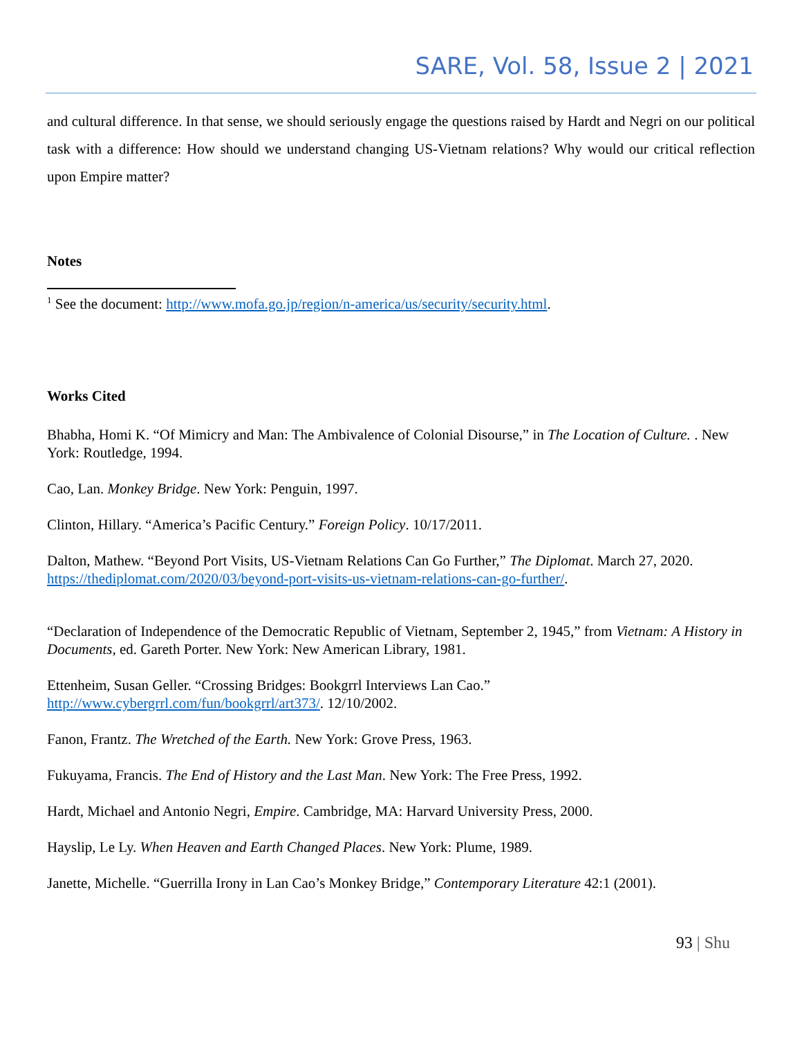SARE, Vol. 58, Issue 2 | 2021
and cultural difference. In that sense, we should seriously engage the questions raised by Hardt and Negri on our political task with a difference: How should we understand changing US-Vietnam relations? Why would our critical reflection upon Empire matter?
Notes
<sup>1</sup> See the document: http://www.mofa.go.jp/region/n-america/us/security/security.html.
Works Cited
Bhabha, Homi K. “Of Mimicry and Man: The Ambivalence of Colonial Disourse,” in The Location of Culture. . New York: Routledge, 1994.
Cao, Lan. Monkey Bridge. New York: Penguin, 1997.
Clinton, Hillary. “America’s Pacific Century.” Foreign Policy. 10/17/2011.
Dalton, Mathew. “Beyond Port Visits, US-Vietnam Relations Can Go Further,” The Diplomat. March 27, 2020. https://thediplomat.com/2020/03/beyond-port-visits-us-vietnam-relations-can-go-further/.
“Declaration of Independence of the Democratic Republic of Vietnam, September 2, 1945,” from Vietnam: A History in Documents, ed. Gareth Porter. New York: New American Library, 1981.
Ettenheim, Susan Geller. “Crossing Bridges: Bookgrrl Interviews Lan Cao.”
http://www.cybergrrl.com/fun/bookgrrl/art373/. 12/10/2002.
Fanon, Frantz. The Wretched of the Earth. New York: Grove Press, 1963.
Fukuyama, Francis. The End of History and the Last Man. New York: The Free Press, 1992.
Hardt, Michael and Antonio Negri, Empire. Cambridge, MA: Harvard University Press, 2000.
Hayslip, Le Ly. When Heaven and Earth Changed Places. New York: Plume, 1989.
Janette, Michelle. “Guerrilla Irony in Lan Cao’s Monkey Bridge,” Contemporary Literature 42:1 (2001).
93 | Shu